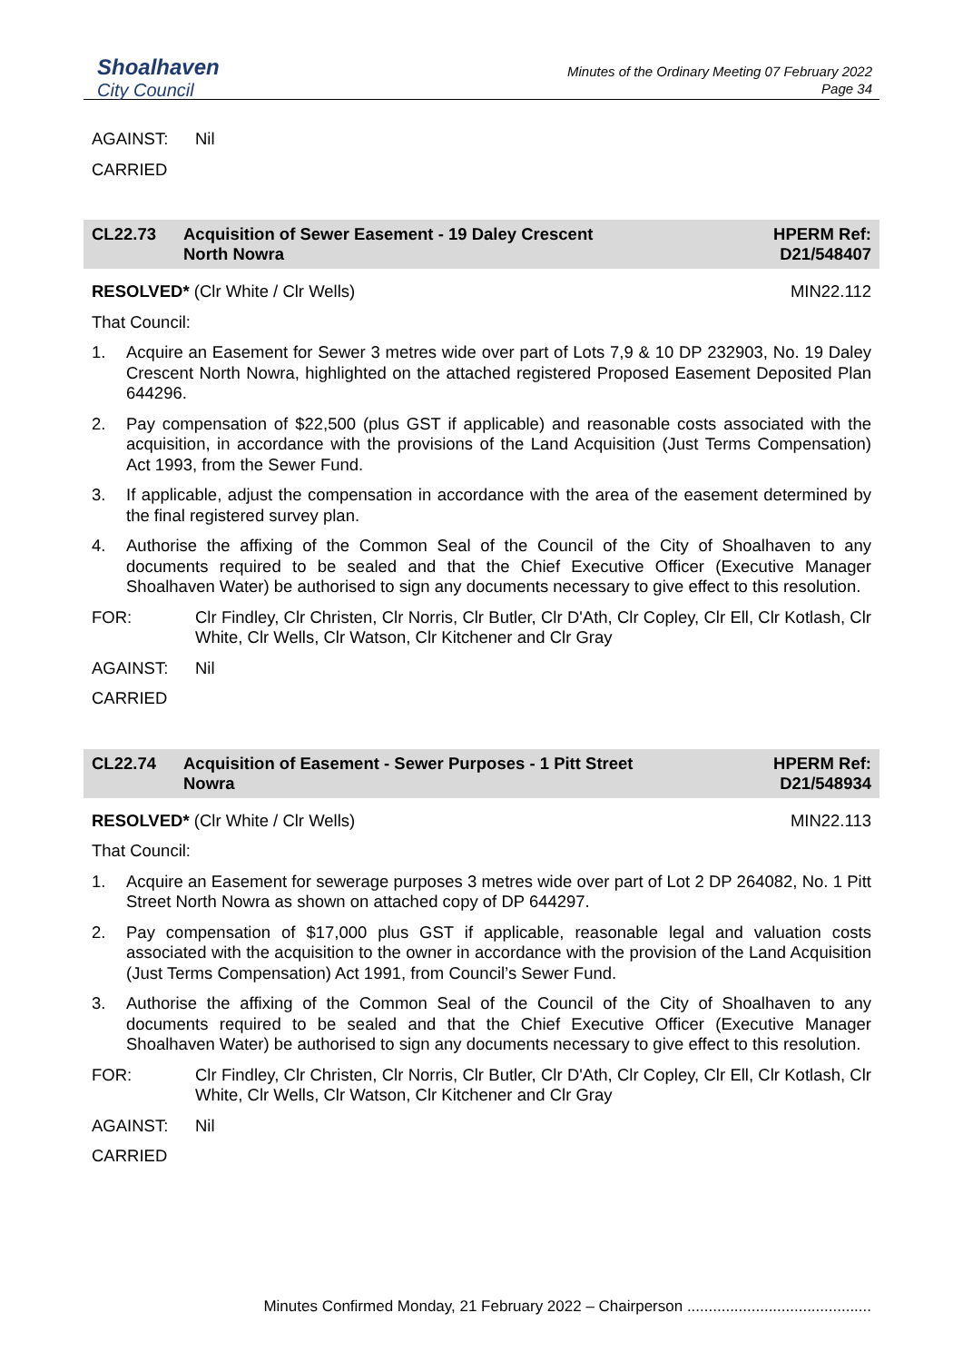Shoalhaven
City Council
Minutes of the Ordinary Meeting 07 February 2022
Page 34
AGAINST: Nil
CARRIED
CL22.73 Acquisition of Sewer Easement - 19 Daley Crescent
North Nowra
HPERM Ref:
D21/548407
RESOLVED* (Clr White / Clr Wells) MIN22.112
That Council:
1. Acquire an Easement for Sewer 3 metres wide over part of Lots 7,9 & 10 DP 232903, No. 19 Daley Crescent North Nowra, highlighted on the attached registered Proposed Easement Deposited Plan 644296.
2. Pay compensation of $22,500 (plus GST if applicable) and reasonable costs associated with the acquisition, in accordance with the provisions of the Land Acquisition (Just Terms Compensation) Act 1993, from the Sewer Fund.
3. If applicable, adjust the compensation in accordance with the area of the easement determined by the final registered survey plan.
4. Authorise the affixing of the Common Seal of the Council of the City of Shoalhaven to any documents required to be sealed and that the Chief Executive Officer (Executive Manager Shoalhaven Water) be authorised to sign any documents necessary to give effect to this resolution.
FOR: Clr Findley, Clr Christen, Clr Norris, Clr Butler, Clr D'Ath, Clr Copley, Clr Ell, Clr Kotlash, Clr White, Clr Wells, Clr Watson, Clr Kitchener and Clr Gray
AGAINST: Nil
CARRIED
CL22.74 Acquisition of Easement - Sewer Purposes - 1 Pitt Street
Nowra
HPERM Ref:
D21/548934
RESOLVED* (Clr White / Clr Wells) MIN22.113
That Council:
1. Acquire an Easement for sewerage purposes 3 metres wide over part of Lot 2 DP 264082, No. 1 Pitt Street North Nowra as shown on attached copy of DP 644297.
2. Pay compensation of $17,000 plus GST if applicable, reasonable legal and valuation costs associated with the acquisition to the owner in accordance with the provision of the Land Acquisition (Just Terms Compensation) Act 1991, from Council’s Sewer Fund.
3. Authorise the affixing of the Common Seal of the Council of the City of Shoalhaven to any documents required to be sealed and that the Chief Executive Officer (Executive Manager Shoalhaven Water) be authorised to sign any documents necessary to give effect to this resolution.
FOR: Clr Findley, Clr Christen, Clr Norris, Clr Butler, Clr D'Ath, Clr Copley, Clr Ell, Clr Kotlash, Clr White, Clr Wells, Clr Watson, Clr Kitchener and Clr Gray
AGAINST: Nil
CARRIED
Minutes Confirmed Monday, 21 February 2022 – Chairperson ...........................................